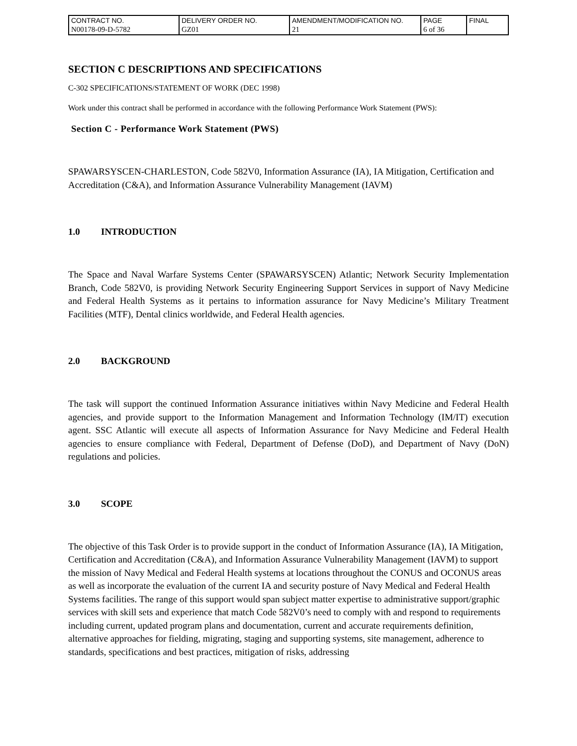| CONTRACT NO. | DELIVERY ORDER NO. | AMENDMENT/MODIFICATION NO. | PAGE | FINAL |
| N00178-09-D-5782 | GZ01 | 21 | 6 of 36 | |
SECTION C DESCRIPTIONS AND SPECIFICATIONS
C-302 SPECIFICATIONS/STATEMENT OF WORK (DEC 1998)
Work under this contract shall be performed in accordance with the following Performance Work Statement (PWS):
Section C - Performance Work Statement (PWS)
SPAWARSYSCEN-CHARLESTON, Code 582V0, Information Assurance (IA), IA Mitigation, Certification and Accreditation (C&A), and Information Assurance Vulnerability Management (IAVM)
1.0 INTRODUCTION
The Space and Naval Warfare Systems Center (SPAWARSYSCEN) Atlantic; Network Security Implementation Branch, Code 582V0, is providing Network Security Engineering Support Services in support of Navy Medicine and Federal Health Systems as it pertains to information assurance for Navy Medicine’s Military Treatment Facilities (MTF), Dental clinics worldwide, and Federal Health agencies.
2.0 BACKGROUND
The task will support the continued Information Assurance initiatives within Navy Medicine and Federal Health agencies, and provide support to the Information Management and Information Technology (IM/IT) execution agent. SSC Atlantic will execute all aspects of Information Assurance for Navy Medicine and Federal Health agencies to ensure compliance with Federal, Department of Defense (DoD), and Department of Navy (DoN) regulations and policies.
3.0 SCOPE
The objective of this Task Order is to provide support in the conduct of Information Assurance (IA), IA Mitigation, Certification and Accreditation (C&A), and Information Assurance Vulnerability Management (IAVM) to support the mission of Navy Medical and Federal Health systems at locations throughout the CONUS and OCONUS areas as well as incorporate the evaluation of the current IA and security posture of Navy Medical and Federal Health Systems facilities. The range of this support would span subject matter expertise to administrative support/graphic services with skill sets and experience that match Code 582V0’s need to comply with and respond to requirements including current, updated program plans and documentation, current and accurate requirements definition, alternative approaches for fielding, migrating, staging and supporting systems, site management, adherence to standards, specifications and best practices, mitigation of risks, addressing